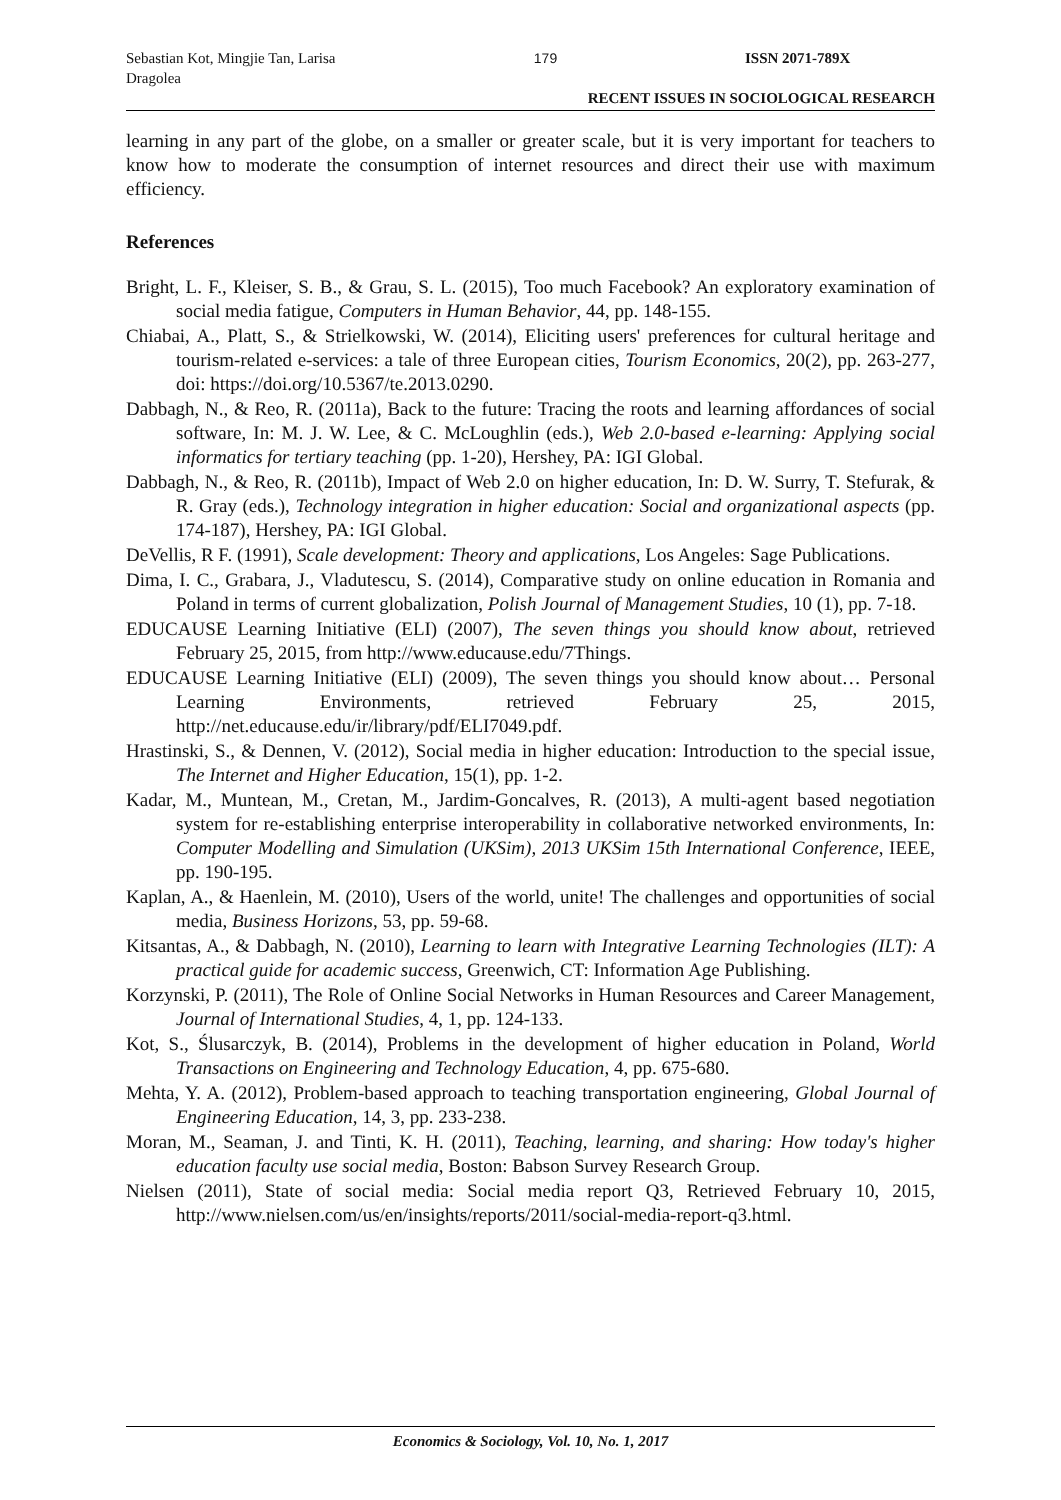Sebastian Kot, Mingjie Tan, Larisa Dragolea
179 ISSN 2071-789X
RECENT ISSUES IN SOCIOLOGICAL RESEARCH
learning in any part of the globe, on a smaller or greater scale, but it is very important for teachers to know how to moderate the consumption of internet resources and direct their use with maximum efficiency.
References
Bright, L. F., Kleiser, S. B., & Grau, S. L. (2015), Too much Facebook? An exploratory examination of social media fatigue, Computers in Human Behavior, 44, pp. 148-155.
Chiabai, A., Platt, S., & Strielkowski, W. (2014), Eliciting users' preferences for cultural heritage and tourism-related e-services: a tale of three European cities, Tourism Economics, 20(2), pp. 263-277, doi: https://doi.org/10.5367/te.2013.0290.
Dabbagh, N., & Reo, R. (2011a), Back to the future: Tracing the roots and learning affordances of social software, In: M. J. W. Lee, & C. McLoughlin (eds.), Web 2.0-based e-learning: Applying social informatics for tertiary teaching (pp. 1-20), Hershey, PA: IGI Global.
Dabbagh, N., & Reo, R. (2011b), Impact of Web 2.0 on higher education, In: D. W. Surry, T. Stefurak, & R. Gray (eds.), Technology integration in higher education: Social and organizational aspects (pp. 174-187), Hershey, PA: IGI Global.
DeVellis, R F. (1991), Scale development: Theory and applications, Los Angeles: Sage Publications.
Dima, I. C., Grabara, J., Vladutescu, S. (2014), Comparative study on online education in Romania and Poland in terms of current globalization, Polish Journal of Management Studies, 10 (1), pp. 7-18.
EDUCAUSE Learning Initiative (ELI) (2007), The seven things you should know about, retrieved February 25, 2015, from http://www.educause.edu/7Things.
EDUCAUSE Learning Initiative (ELI) (2009), The seven things you should know about… Personal Learning Environments, retrieved February 25, 2015, http://net.educause.edu/ir/library/pdf/ELI7049.pdf.
Hrastinski, S., & Dennen, V. (2012), Social media in higher education: Introduction to the special issue, The Internet and Higher Education, 15(1), pp. 1-2.
Kadar, M., Muntean, M., Cretan, M., Jardim-Goncalves, R. (2013), A multi-agent based negotiation system for re-establishing enterprise interoperability in collaborative networked environments, In: Computer Modelling and Simulation (UKSim), 2013 UKSim 15th International Conference, IEEE, pp. 190-195.
Kaplan, A., & Haenlein, M. (2010), Users of the world, unite! The challenges and opportunities of social media, Business Horizons, 53, pp. 59-68.
Kitsantas, A., & Dabbagh, N. (2010), Learning to learn with Integrative Learning Technologies (ILT): A practical guide for academic success, Greenwich, CT: Information Age Publishing.
Korzynski, P. (2011), The Role of Online Social Networks in Human Resources and Career Management, Journal of International Studies, 4, 1, pp. 124-133.
Kot, S., Ślusarczyk, B. (2014), Problems in the development of higher education in Poland, World Transactions on Engineering and Technology Education, 4, pp. 675-680.
Mehta, Y. A. (2012), Problem-based approach to teaching transportation engineering, Global Journal of Engineering Education, 14, 3, pp. 233-238.
Moran, M., Seaman, J. and Tinti, K. H. (2011), Teaching, learning, and sharing: How today's higher education faculty use social media, Boston: Babson Survey Research Group.
Nielsen (2011), State of social media: Social media report Q3, Retrieved February 10, 2015, http://www.nielsen.com/us/en/insights/reports/2011/social-media-report-q3.html.
Economics & Sociology, Vol. 10, No. 1, 2017